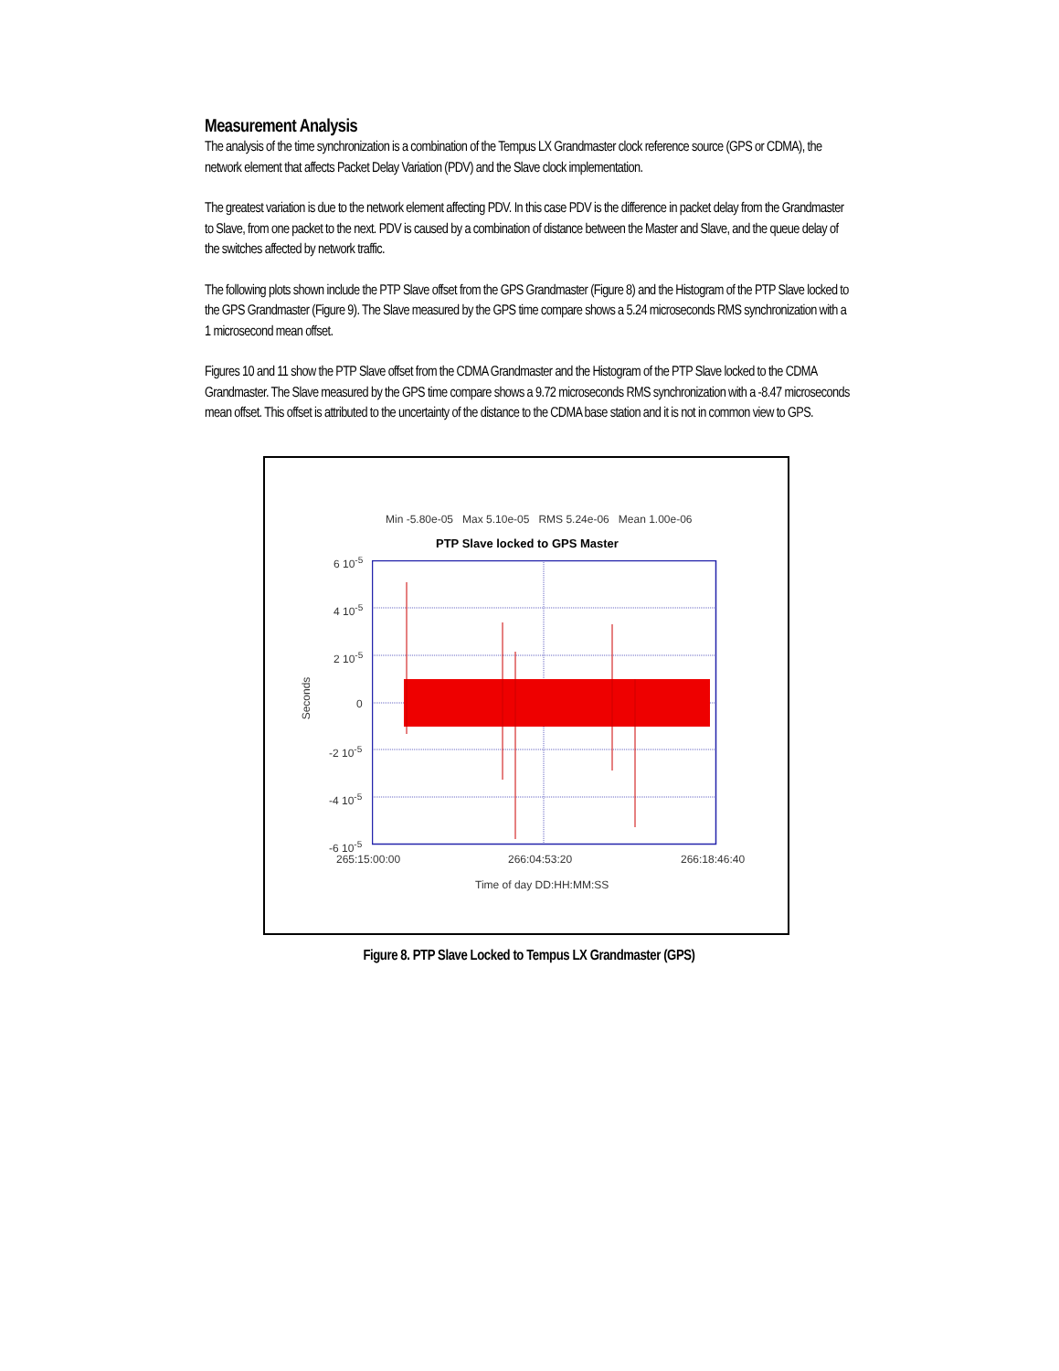Measurement Analysis
The analysis of the time synchronization is a combination of the Tempus LX Grandmaster clock reference source (GPS or CDMA), the network element that affects Packet Delay Variation (PDV) and the Slave clock implementation.
The greatest variation is due to the network element affecting PDV. In this case PDV is the difference in packet delay from the Grandmaster to Slave, from one packet to the next. PDV is caused by a combination of distance between the Master and Slave, and the queue delay of the switches affected by network traffic.
The following plots shown include the PTP Slave offset from the GPS Grandmaster (Figure 8) and the Histogram of the PTP Slave locked to the GPS Grandmaster (Figure 9). The Slave measured by the GPS time compare shows a 5.24 microseconds RMS synchronization with a 1 microsecond mean offset.
Figures 10 and 11 show the PTP Slave offset from the CDMA Grandmaster and the Histogram of the PTP Slave locked to the CDMA Grandmaster. The Slave measured by the GPS time compare shows a 9.72 microseconds RMS synchronization with a -8.47 microseconds mean offset. This offset is attributed to the uncertainty of the distance to the CDMA base station and it is not in common view to GPS.
Min -5.80e-05 Max 5.10e-05 RMS 5.24e-06 Mean 1.00e-06
PTP Slave locked to GPS Master
6 10<sup>-5</sup>
4 10<sup>-5</sup>
2 10<sup>-5</sup>
0
-2 10<sup>-5</sup>
-4 10<sup>-5</sup>
-6 10<sup>-5</sup>
Seconds
265:15:00:00 266:04:53:20 266:18:46:40
Time of day DD:HH:MM:SS
Figure 8. PTP Slave Locked to Tempus LX Grandmaster (GPS)